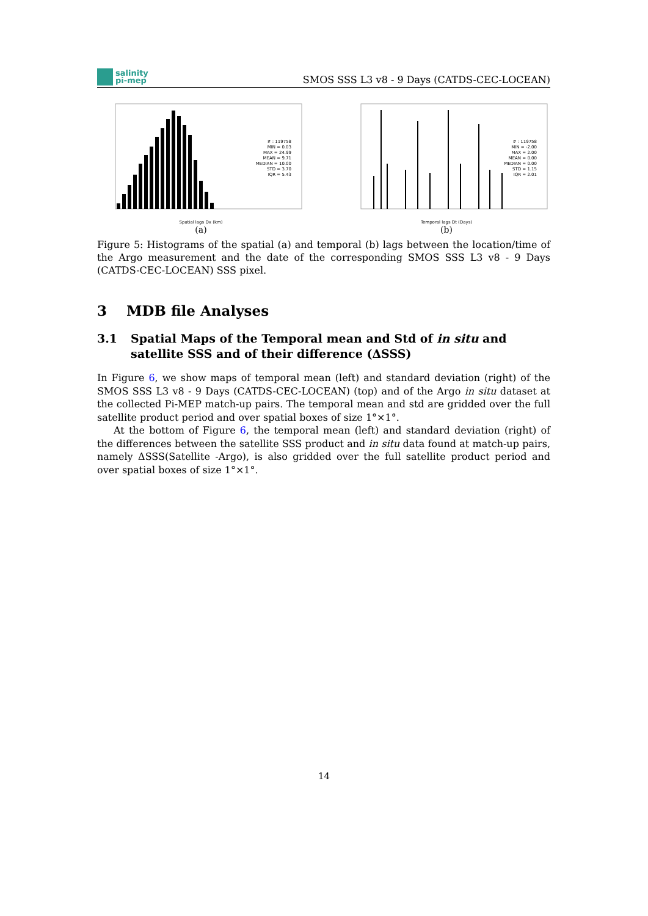salinity
pi-mep
SMOS SSS L3 v8 - 9 Days (CATDS-CEC-LOCEAN)
# : 119758
MIN = 0.03
MAX = 24.99
MEAN = 9.71
MEDIAN = 10.00
STD = 3.70
IQR = 5.43
Spatial lags Dx (km)
(a)
# : 119758
MIN = -2.00
MAX = 2.00
MEAN = 0.00
MEDIAN = 0.00
STD = 1.15
IQR = 2.01
Temporal lags Dt (Days)
(b)
Figure 5: Histograms of the spatial (a) and temporal (b) lags between the location/time of the Argo measurement and the date of the corresponding SMOS SSS L3 v8 - 9 Days (CATDS-CEC-LOCEAN) SSS pixel.
3 MDB file Analyses
3.1 Spatial Maps of the Temporal mean and Std of in situ and satellite SSS and of their difference (ΔSSS)
In Figure 6, we show maps of temporal mean (left) and standard deviation (right) of the SMOS SSS L3 v8 - 9 Days (CATDS-CEC-LOCEAN) (top) and of the Argo in situ dataset at the collected Pi-MEP match-up pairs. The temporal mean and std are gridded over the full satellite product period and over spatial boxes of size 1°×1°.
At the bottom of Figure 6, the temporal mean (left) and standard deviation (right) of the differences between the satellite SSS product and in situ data found at match-up pairs, namely ΔSSS(Satellite -Argo), is also gridded over the full satellite product period and over spatial boxes of size 1°×1°.
14